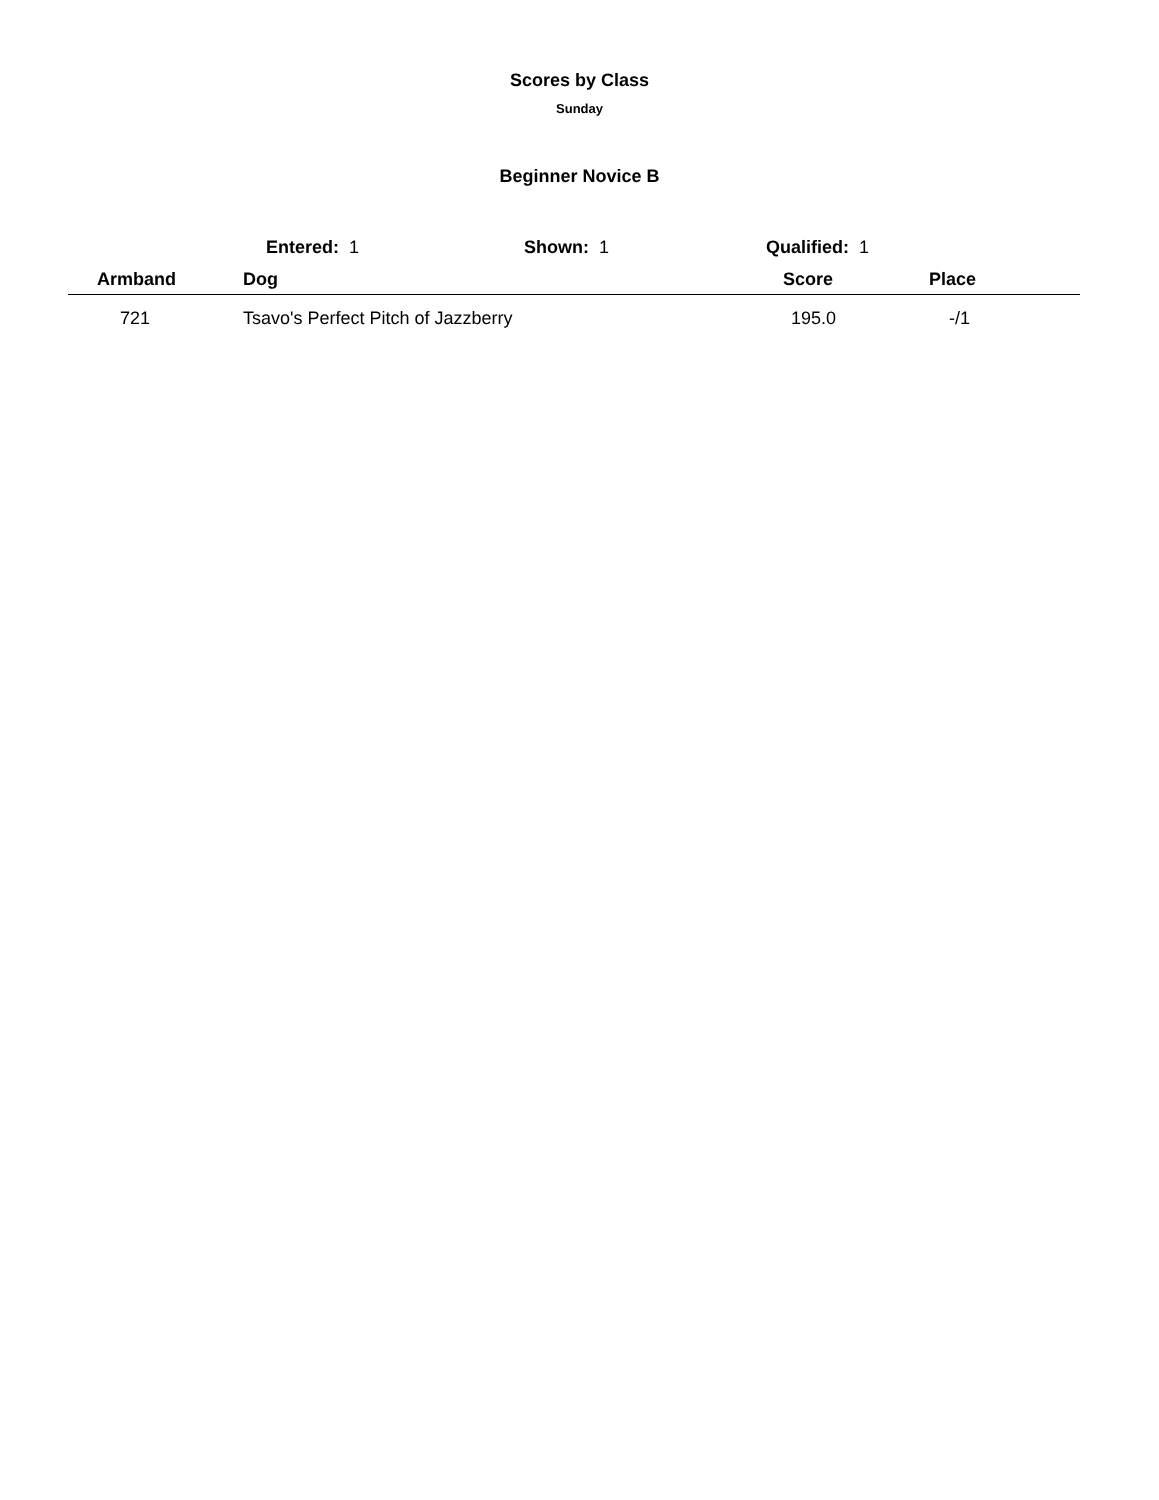Scores by Class
Sunday
Beginner Novice B
Entered: 1 Shown: 1 Qualified: 1
| Armband | Dog | Score | Place |
| --- | --- | --- | --- |
| 721 | Tsavo's Perfect Pitch of Jazzberry | 195.0 | -/1 |